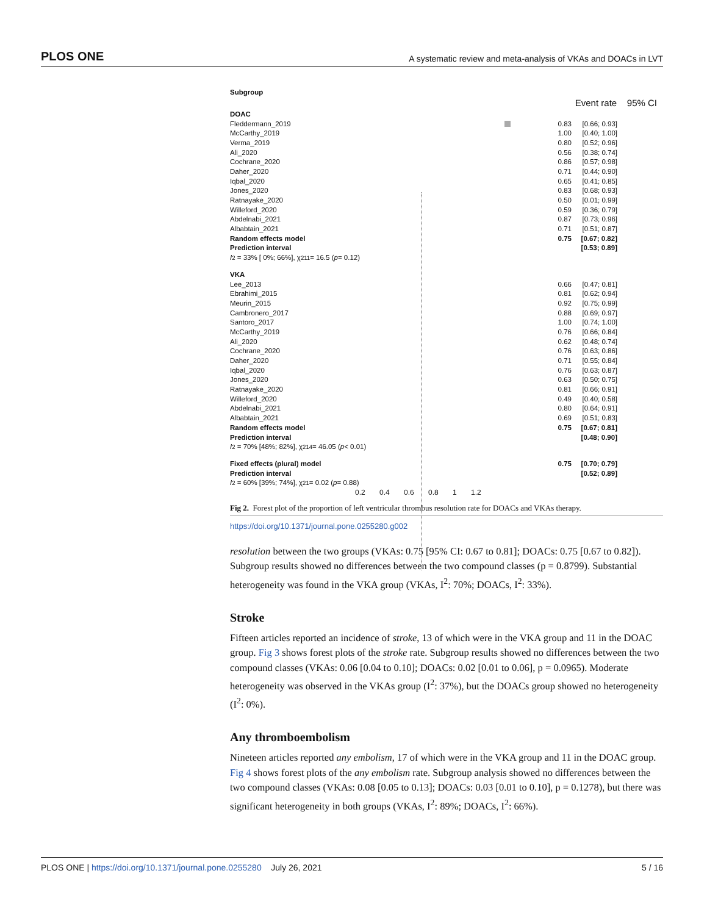PLOS ONE A systematic review and meta-analysis of VKAs and DOACs in LVT
Subgroup
Event rate 95% CI
DOAC
Fleddermann_2019 0.83
[0.66; 0.93]
McCarthy_2019 1.00
[0.40; 1.00]
Verma_2019 0.80
[0.52; 0.96]
Ali_2020 0.56
[0.38; 0.74]
Cochrane_2020 0.86
[0.57; 0.98]
Daher_2020 0.71
[0.44; 0.90]
Iqbal_2020 0.65
[0.41; 0.85]
Jones_2020 0.83
[0.68; 0.93]
Ratnayake_2020 0.50
[0.01; 0.99]
Willeford_2020 0.59
[0.36; 0.79]
Abdelnabi_2021 0.87
[0.73; 0.96]
Albabtain_2021 0.71
[0.51; 0.87]
Random effects model 0.75
[0.67; 0.82]
Prediction interval
[0.53; 0.89]
I<sup>2</sup> = 33% [ 0%; 66%], χ<sup>2</sup><sub>11</sub> = 16.5 (p = 0.12)
VKA
Lee_2013 0.66
[0.47; 0.81]
Ebrahimi_2015 0.81
[0.62; 0.94]
Meurin_2015 0.92
[0.75; 0.99]
Cambronero_2017 0.88
[0.69; 0.97]
Santoro_2017 1.00
[0.74; 1.00]
McCarthy_2019 0.76
[0.66; 0.84]
Ali_2020 0.62
[0.48; 0.74]
Cochrane_2020 0.76
[0.63; 0.86]
Daher_2020 0.71
[0.55; 0.84]
Iqbal_2020 0.76
[0.63; 0.87]
Jones_2020 0.63
[0.50; 0.75]
Ratnayake_2020 0.81
[0.66; 0.91]
Willeford_2020 0.49
[0.40; 0.58]
Abdelnabi_2021 0.80
[0.64; 0.91]
Albabtain_2021 0.69
[0.51; 0.83]
Random effects model 0.75
[0.67; 0.81]
Prediction interval
[0.48; 0.90]
I<sup>2</sup> = 70% [48%; 82%], χ<sup>2</sup><sub>14</sub> = 46.05 (p < 0.01)
Fixed effects (plural) model 0.75
[0.70; 0.79]
Prediction interval
[0.52; 0.89]
I<sup>2</sup> = 60% [39%; 74%], χ<sup>2</sup><sub>1</sub> = 0.02 (p = 0.88)
0.2 0.4 0.6 0.8 1 1.2
Fig 2. Forest plot of the proportion of left ventricular thrombus resolution rate for DOACs and VKAs therapy.
https://doi.org/10.1371/journal.pone.0255280.g002
resolution between the two groups (VKAs: 0.75 [95% CI: 0.67 to 0.81]; DOACs: 0.75 [0.67 to 0.82]). Subgroup results showed no differences between the two compound classes (p = 0.8799). Substantial heterogeneity was found in the VKA group (VKAs, I<sup>2</sup>: 70%; DOACs, I<sup>2</sup>: 33%).
Stroke
Fifteen articles reported an incidence of stroke, 13 of which were in the VKA group and 11 in the DOAC group. Fig 3 shows forest plots of the stroke rate. Subgroup results showed no differences between the two compound classes (VKAs: 0.06 [0.04 to 0.10]; DOACs: 0.02 [0.01 to 0.06], p = 0.0965). Moderate heterogeneity was observed in the VKAs group (I<sup>2</sup>: 37%), but the DOACs group showed no heterogeneity (I<sup>2</sup>: 0%).
Any thromboembolism
Nineteen articles reported any embolism, 17 of which were in the VKA group and 11 in the DOAC group. Fig 4 shows forest plots of the any embolism rate. Subgroup analysis showed no differences between the two compound classes (VKAs: 0.08 [0.05 to 0.13]; DOACs: 0.03 [0.01 to 0.10], p = 0.1278), but there was significant heterogeneity in both groups (VKAs, I<sup>2</sup>: 89%; DOACs, I<sup>2</sup>: 66%).
PLOS ONE | https://doi.org/10.1371/journal.pone.0255280 July 26, 2021 5 / 16